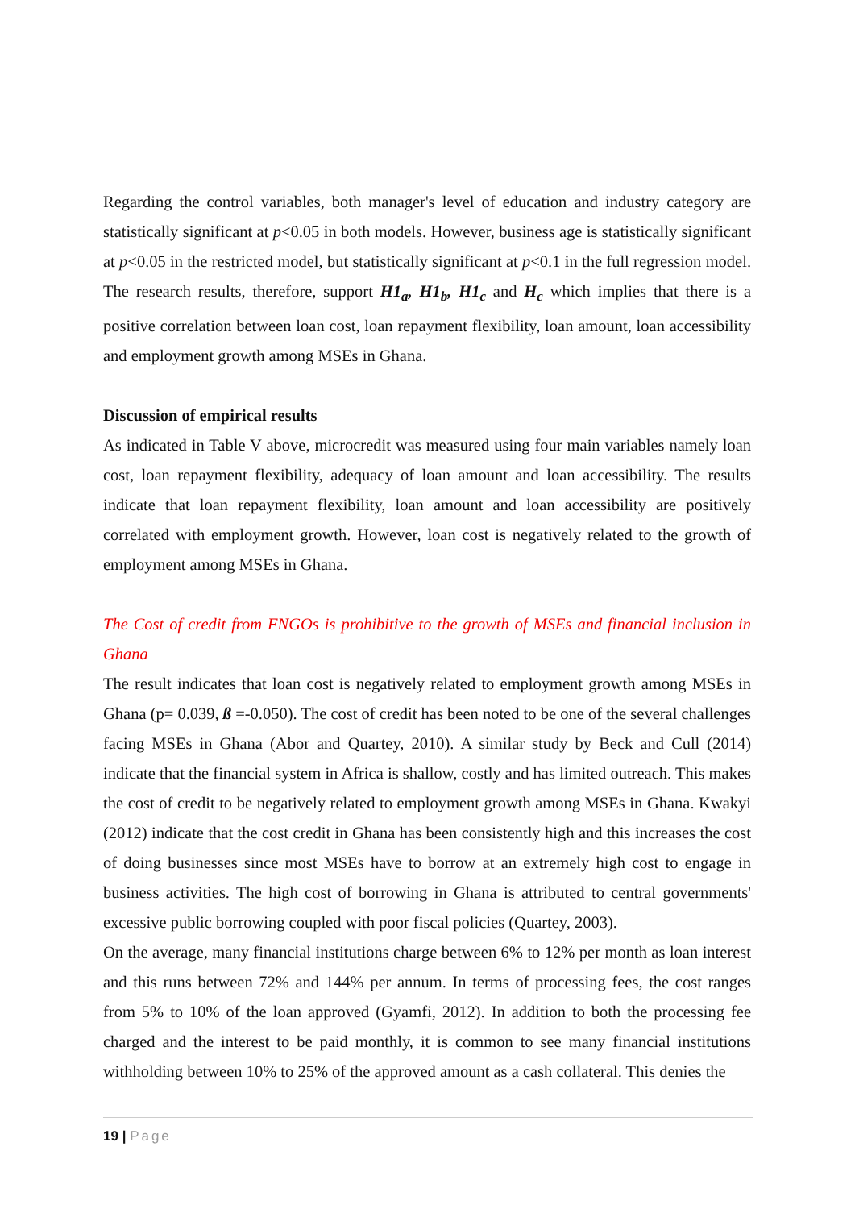Regarding the control variables, both manager's level of education and industry category are statistically significant at p<0.05 in both models. However, business age is statistically significant at p<0.05 in the restricted model, but statistically significant at p<0.1 in the full regression model. The research results, therefore, support H1<sub>a</sub>, H1<sub>b</sub>, H1<sub>c</sub> and H<sub>c</sub> which implies that there is a positive correlation between loan cost, loan repayment flexibility, loan amount, loan accessibility and employment growth among MSEs in Ghana.
Discussion of empirical results
As indicated in Table V above, microcredit was measured using four main variables namely loan cost, loan repayment flexibility, adequacy of loan amount and loan accessibility. The results indicate that loan repayment flexibility, loan amount and loan accessibility are positively correlated with employment growth. However, loan cost is negatively related to the growth of employment among MSEs in Ghana.
The Cost of credit from FNGOs is prohibitive to the growth of MSEs and financial inclusion in Ghana
The result indicates that loan cost is negatively related to employment growth among MSEs in Ghana (p= 0.039, ß =-0.050). The cost of credit has been noted to be one of the several challenges facing MSEs in Ghana (Abor and Quartey, 2010). A similar study by Beck and Cull (2014) indicate that the financial system in Africa is shallow, costly and has limited outreach. This makes the cost of credit to be negatively related to employment growth among MSEs in Ghana. Kwakyi (2012) indicate that the cost credit in Ghana has been consistently high and this increases the cost of doing businesses since most MSEs have to borrow at an extremely high cost to engage in business activities. The high cost of borrowing in Ghana is attributed to central governments' excessive public borrowing coupled with poor fiscal policies (Quartey, 2003).
On the average, many financial institutions charge between 6% to 12% per month as loan interest and this runs between 72% and 144% per annum. In terms of processing fees, the cost ranges from 5% to 10% of the loan approved (Gyamfi, 2012). In addition to both the processing fee charged and the interest to be paid monthly, it is common to see many financial institutions withholding between 10% to 25% of the approved amount as a cash collateral. This denies the
19 | Page